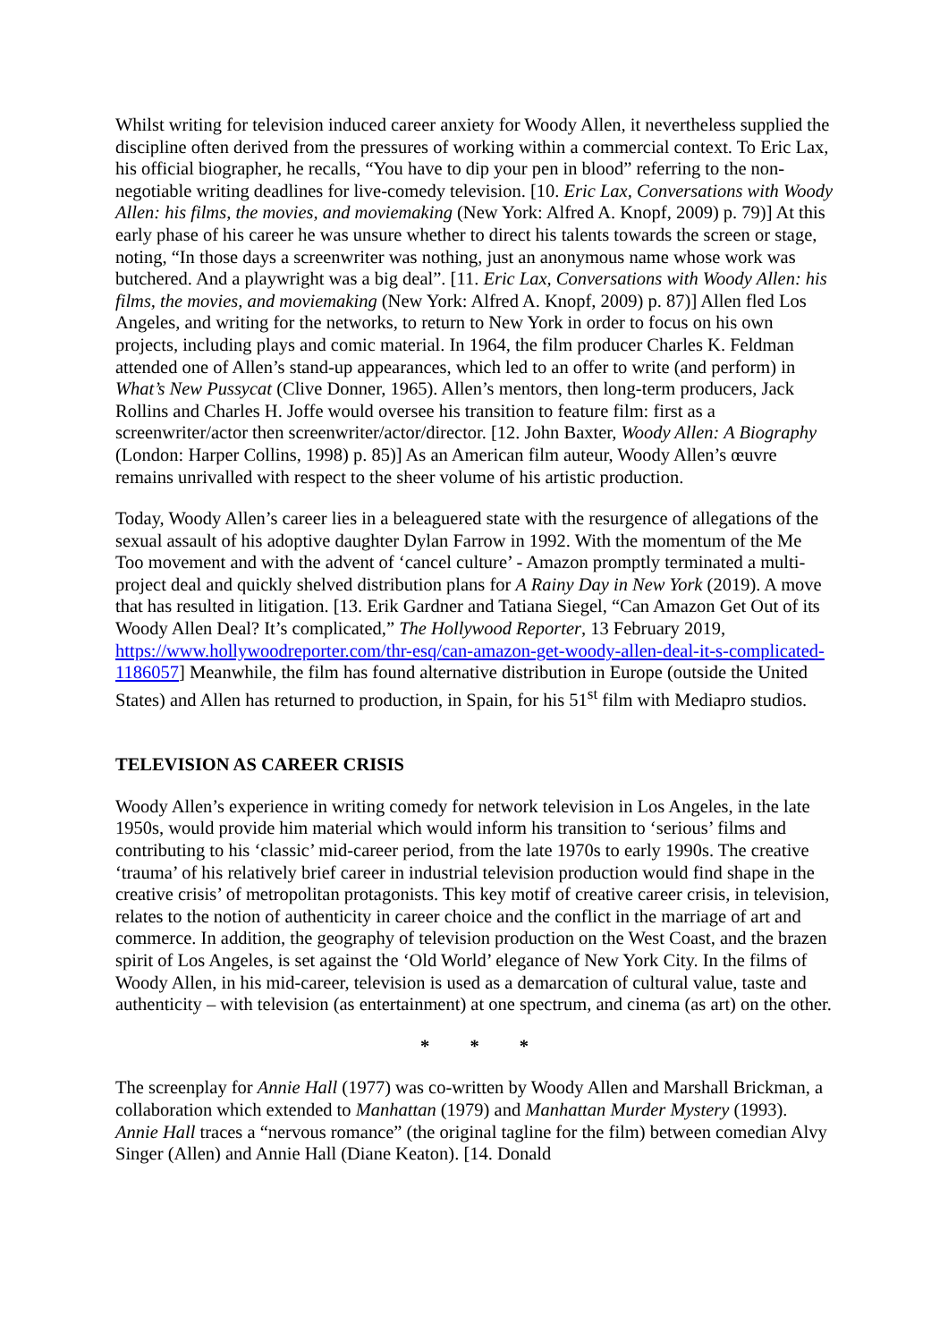Whilst writing for television induced career anxiety for Woody Allen, it nevertheless supplied the discipline often derived from the pressures of working within a commercial context. To Eric Lax, his official biographer, he recalls, “You have to dip your pen in blood” referring to the non-negotiable writing deadlines for live-comedy television. [10. Eric Lax, Conversations with Woody Allen: his films, the movies, and moviemaking (New York: Alfred A. Knopf, 2009) p. 79)] At this early phase of his career he was unsure whether to direct his talents towards the screen or stage, noting, “In those days a screenwriter was nothing, just an anonymous name whose work was butchered. And a playwright was a big deal”. [11. Eric Lax, Conversations with Woody Allen: his films, the movies, and moviemaking (New York: Alfred A. Knopf, 2009) p. 87)] Allen fled Los Angeles, and writing for the networks, to return to New York in order to focus on his own projects, including plays and comic material. In 1964, the film producer Charles K. Feldman attended one of Allen’s stand-up appearances, which led to an offer to write (and perform) in What’s New Pussycat (Clive Donner, 1965). Allen’s mentors, then long-term producers, Jack Rollins and Charles H. Joffe would oversee his transition to feature film: first as a screenwriter/actor then screenwriter/actor/director. [12. John Baxter, Woody Allen: A Biography (London: Harper Collins, 1998) p. 85)] As an American film auteur, Woody Allen’s œuvre remains unrivalled with respect to the sheer volume of his artistic production.
Today, Woody Allen’s career lies in a beleaguered state with the resurgence of allegations of the sexual assault of his adoptive daughter Dylan Farrow in 1992. With the momentum of the Me Too movement and with the advent of ‘cancel culture’ - Amazon promptly terminated a multi-project deal and quickly shelved distribution plans for A Rainy Day in New York (2019). A move that has resulted in litigation. [13. Erik Gardner and Tatiana Siegel, “Can Amazon Get Out of its Woody Allen Deal? It’s complicated,” The Hollywood Reporter, 13 February 2019, https://www.hollywoodreporter.com/thr-esq/can-amazon-get-woody-allen-deal-it-s-complicated-1186057] Meanwhile, the film has found alternative distribution in Europe (outside the United States) and Allen has returned to production, in Spain, for his 51<sup>st</sup> film with Mediapro studios.
TELEVISION AS CAREER CRISIS
Woody Allen’s experience in writing comedy for network television in Los Angeles, in the late 1950s, would provide him material which would inform his transition to ‘serious’ films and contributing to his ‘classic’ mid-career period, from the late 1970s to early 1990s. The creative ‘trauma’ of his relatively brief career in industrial television production would find shape in the creative crisis’ of metropolitan protagonists. This key motif of creative career crisis, in television, relates to the notion of authenticity in career choice and the conflict in the marriage of art and commerce. In addition, the geography of television production on the West Coast, and the brazen spirit of Los Angeles, is set against the ‘Old World’ elegance of New York City. In the films of Woody Allen, in his mid-career, television is used as a demarcation of cultural value, taste and authenticity – with television (as entertainment) at one spectrum, and cinema (as art) on the other.
* * *
The screenplay for Annie Hall (1977) was co-written by Woody Allen and Marshall Brickman, a collaboration which extended to Manhattan (1979) and Manhattan Murder Mystery (1993). Annie Hall traces a “nervous romance” (the original tagline for the film) between comedian Alvy Singer (Allen) and Annie Hall (Diane Keaton). [14. Donald